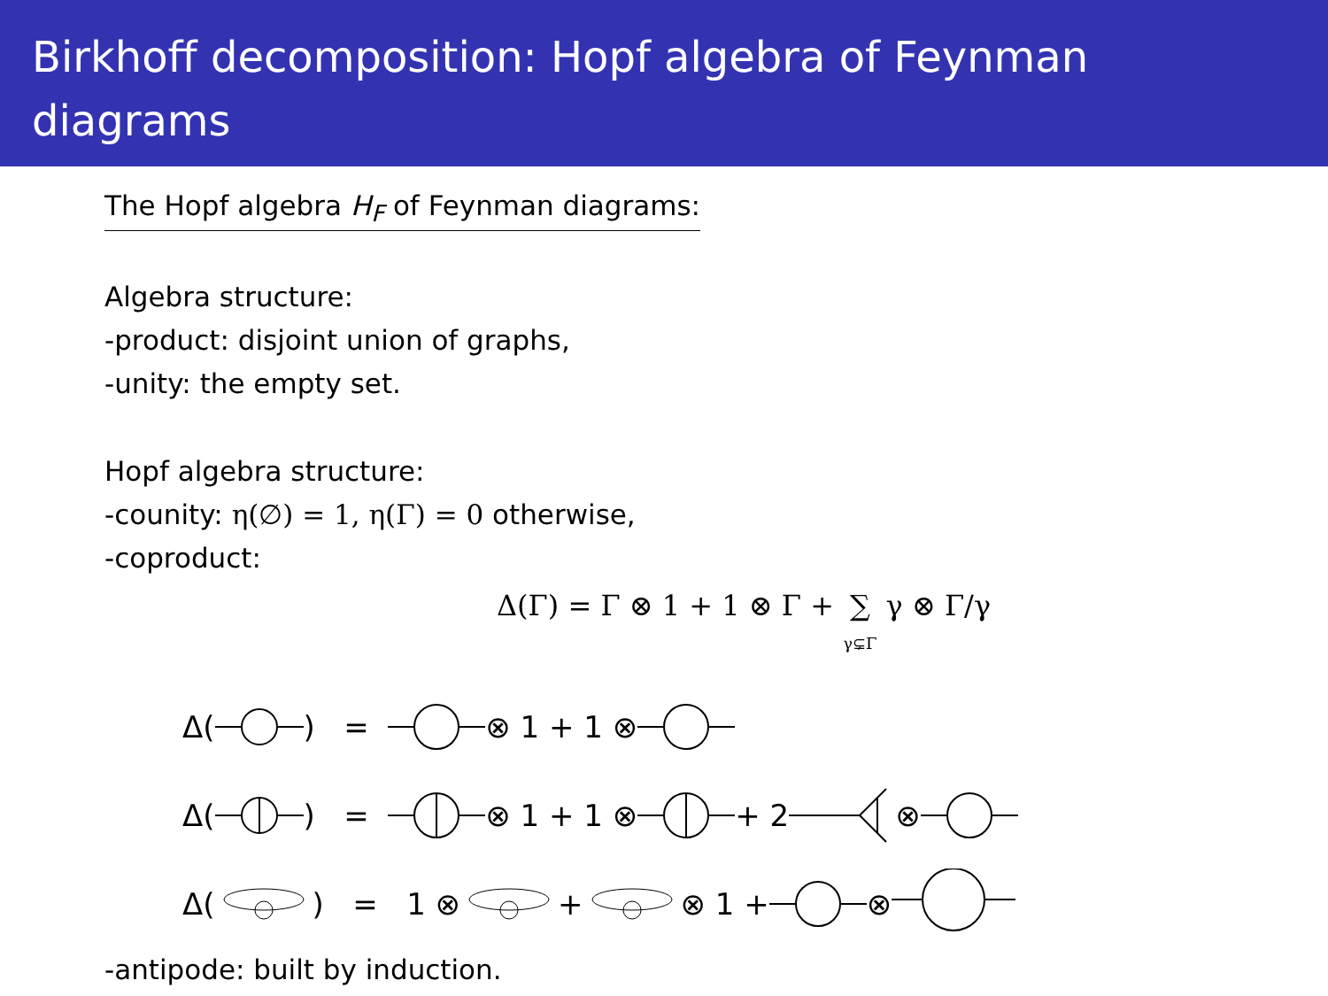Birkhoff decomposition: Hopf algebra of Feynman diagrams
The Hopf algebra H<sub>F</sub> of Feynman diagrams:
Algebra structure:
-product: disjoint union of graphs,
-unity: the empty set.
Hopf algebra structure:
-counity: η(∅) = 1, η(Γ) = 0 otherwise,
-coproduct:
Δ(Γ) = Γ ⊗ 1 + 1 ⊗ Γ + ∑
γ⊊Γ γ ⊗ Γ/γ
Δ() = ⊗ 1 + 1 ⊗
Δ() = ⊗ 1 + 1 ⊗ + 2 ⊗
Δ() = 1 ⊗ + ⊗ 1 + ⊗
-antipode: built by induction.